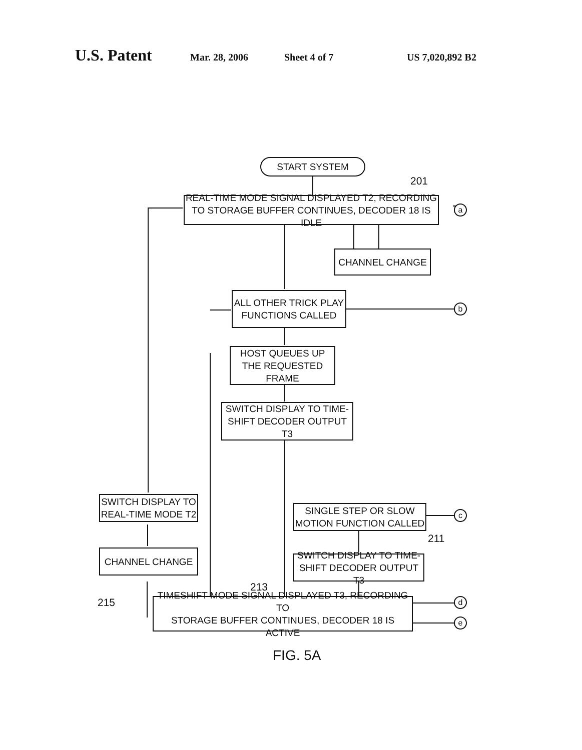U.S. Patent
Mar. 28, 2006 Sheet 4 of 7 US 7,020,892 B2
START SYSTEM
201
REAL-TIME MODE SIGNAL DISPLAYED T2, RECORDING
TO STORAGE BUFFER CONTINUES, DECODER 18 IS IDLE
a
CHANNEL CHANGE
ALL OTHER TRICK PLAY
FUNCTIONS CALLED
b
HOST QUEUES UP
THE REQUESTED
FRAME
SWITCH DISPLAY TO TIME-
SHIFT DECODER OUTPUT T3
SWITCH DISPLAY TO
REAL-TIME MODE T2
SINGLE STEP OR SLOW
MOTION FUNCTION CALLED
c
211
CHANNEL CHANGE
SWITCH DISPLAY TO TIME-
SHIFT DECODER OUTPUT T3
213
215
TIMESHIFT MODE SIGNAL DISPLAYED T3, RECORDING TO
STORAGE BUFFER CONTINUES, DECODER 18 IS ACTIVE
d
e
FIG. 5A